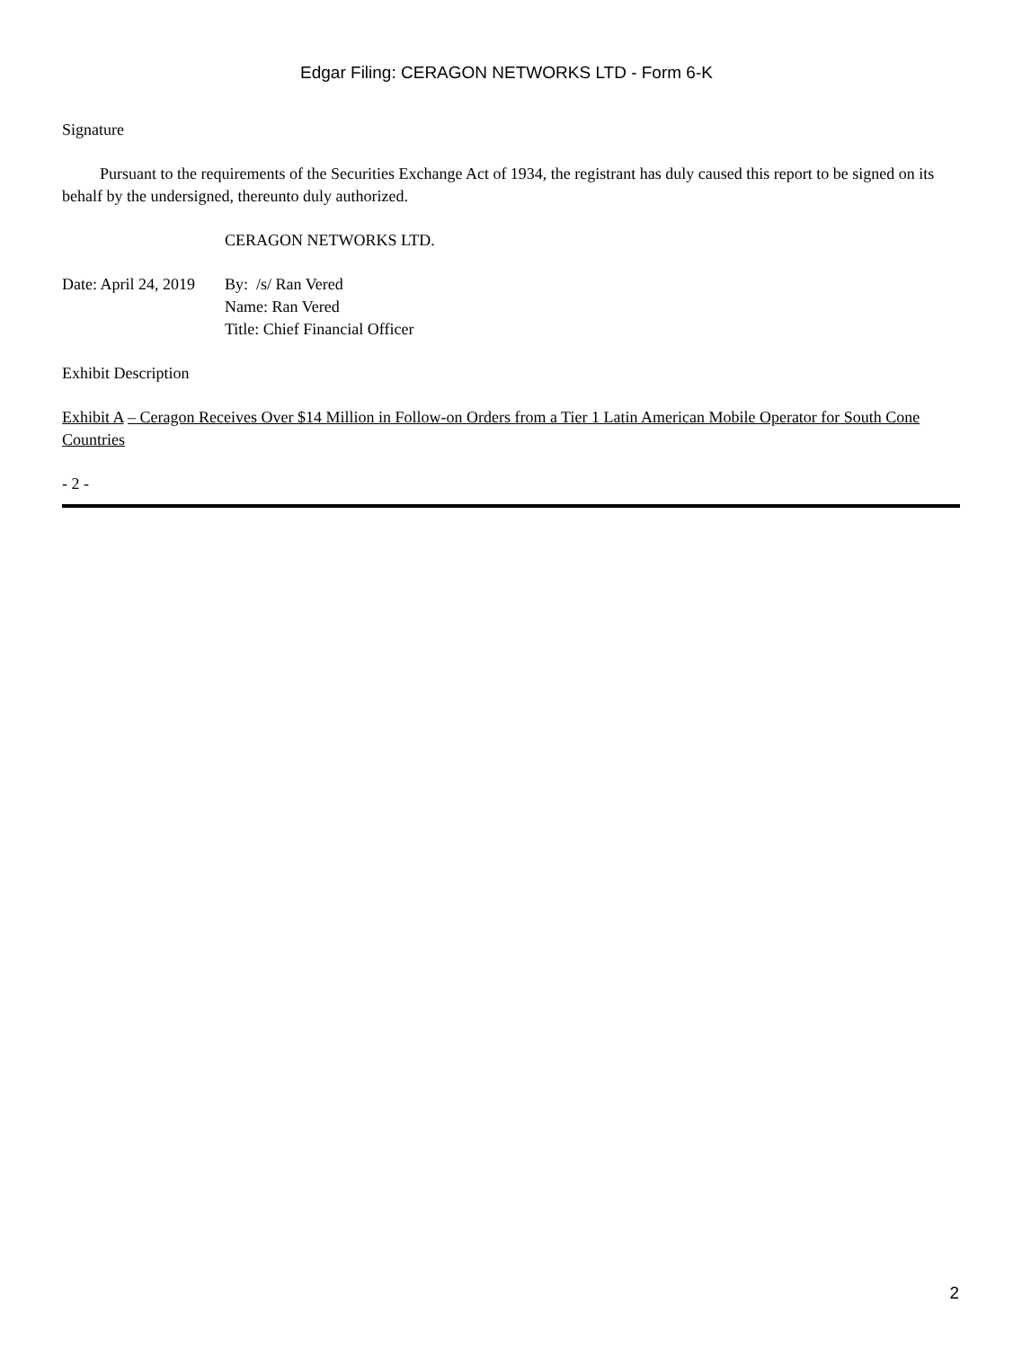Edgar Filing: CERAGON NETWORKS LTD - Form 6-K
Signature
Pursuant to the requirements of the Securities Exchange Act of 1934, the registrant has duly caused this report to be signed on its behalf by the undersigned, thereunto duly authorized.
CERAGON NETWORKS LTD.
| Date: April 24, 2019 | By: /s/ Ran Vered Name: Ran Vered Title: Chief Financial Officer |
Exhibit Description
Exhibit A – Ceragon Receives Over $14 Million in Follow-on Orders from a Tier 1 Latin American Mobile Operator for South Cone Countries
- 2 -
2